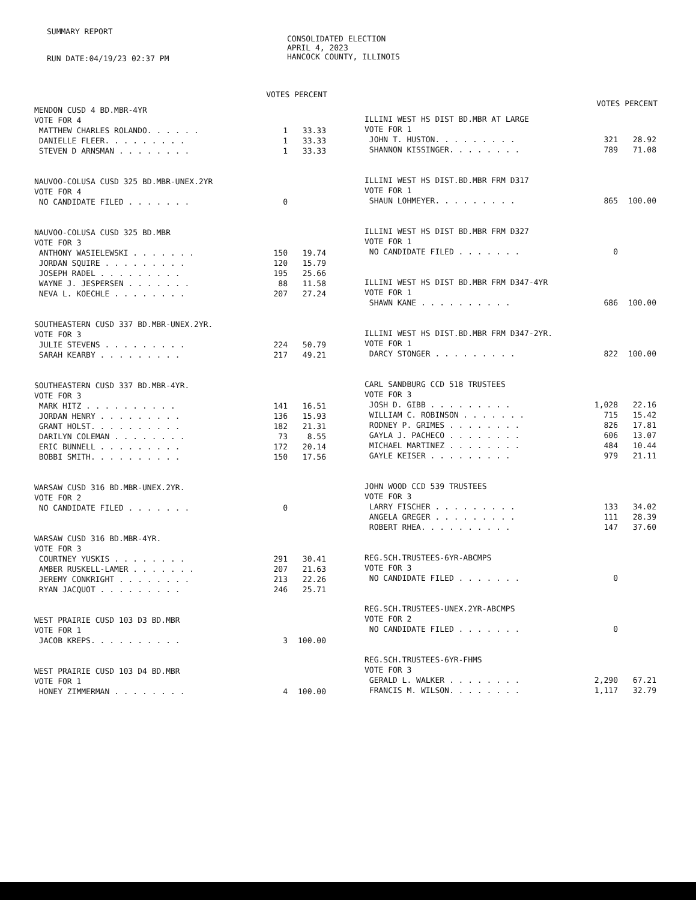SUMMARY REPORT
RUN DATE:04/19/23 02:37 PM
CONSOLIDATED ELECTION
APRIL 4, 2023
HANCOCK COUNTY, ILLINOIS
VOTES PERCENT
| MENDON CUSD 4 BD.MBR-4YR | | |
| VOTE FOR 4 | | |
| MATTHEW CHARLES ROLANDO. . . . . . | 1 | 33.33 |
| DANIELLE FLEER. . . . . . . . . | 1 | 33.33 |
| STEVEN D ARNSMAN . . . . . . . . | 1 | 33.33 |
| NAUVOO-COLUSA CUSD 325 BD.MBR-UNEX.2YR | | |
| VOTE FOR 4 | | |
| NO CANDIDATE FILED . . . . . . . | 0 | |
| NAUVOO-COLUSA CUSD 325 BD.MBR | | |
| VOTE FOR 3 | | |
| ANTHONY WASIELEWSKI . . . . . . . | 150 | 19.74 |
| JORDAN SQUIRE . . . . . . . . . | 120 | 15.79 |
| JOSEPH RADEL . . . . . . . . . | 195 | 25.66 |
| WAYNE J. JESPERSEN . . . . . . . | 88 | 11.58 |
| NEVA L. KOECHLE . . . . . . . . | 207 | 27.24 |
| SOUTHEASTERN CUSD 337 BD.MBR-UNEX.2YR. | | |
| VOTE FOR 3 | | |
| JULIE STEVENS . . . . . . . . . | 224 | 50.79 |
| SARAH KEARBY . . . . . . . . . | 217 | 49.21 |
| SOUTHEASTERN CUSD 337 BD.MBR-4YR. | | |
| VOTE FOR 3 | | |
| MARK HITZ . . . . . . . . . . | 141 | 16.51 |
| JORDAN HENRY . . . . . . . . . | 136 | 15.93 |
| GRANT HOLST. . . . . . . . . . | 182 | 21.31 |
| DARILYN COLEMAN . . . . . . . . | 73 | 8.55 |
| ERIC BUNNELL . . . . . . . . . | 172 | 20.14 |
| BOBBI SMITH. . . . . . . . . . | 150 | 17.56 |
| WARSAW CUSD 316 BD.MBR-UNEX.2YR. | | |
| VOTE FOR 2 | | |
| NO CANDIDATE FILED . . . . . . . | 0 | |
| WARSAW CUSD 316 BD.MBR-4YR. | | |
| VOTE FOR 3 | | |
| COURTNEY YUSKIS . . . . . . . . | 291 | 30.41 |
| AMBER RUSKELL-LAMER . . . . . . . | 207 | 21.63 |
| JEREMY CONKRIGHT . . . . . . . . | 213 | 22.26 |
| RYAN JACQUOT . . . . . . . . . | 246 | 25.71 |
| WEST PRAIRIE CUSD 103 D3 BD.MBR | | |
| VOTE FOR 1 | | |
| JACOB KREPS. . . . . . . . . . | 3 | 100.00 |
| WEST PRAIRIE CUSD 103 D4 BD.MBR | | |
| VOTE FOR 1 | | |
| HONEY ZIMMERMAN . . . . . . . . | 4 | 100.00 |
VOTES PERCENT
| ILLINI WEST HS DIST BD.MBR AT LARGE | | |
| VOTE FOR 1 | | |
| JOHN T. HUSTON. . . . . . . . . | 321 | 28.92 |
| SHANNON KISSINGER. . . . . . . . | 789 | 71.08 |
| ILLINI WEST HS DIST.BD.MBR FRM D317 | | |
| VOTE FOR 1 | | |
| SHAUN LOHMEYER. . . . . . . . . | 865 | 100.00 |
| ILLINI WEST HS DIST BD.MBR FRM D327 | | |
| VOTE FOR 1 | | |
| NO CANDIDATE FILED . . . . . . . | 0 | |
| ILLINI WEST HS DIST BD.MBR FRM D347-4YR | | |
| VOTE FOR 1 | | |
| SHAWN KANE . . . . . . . . . . | 686 | 100.00 |
| ILLINI WEST HS DIST.BD.MBR FRM D347-2YR. | | |
| VOTE FOR 1 | | |
| DARCY STONGER . . . . . . . . . | 822 | 100.00 |
| CARL SANDBURG CCD 518 TRUSTEES | | |
| VOTE FOR 3 | | |
| JOSH D. GIBB . . . . . . . . . | 1,028 | 22.16 |
| WILLIAM C. ROBINSON . . . . . . . | 715 | 15.42 |
| RODNEY P. GRIMES . . . . . . . . | 826 | 17.81 |
| GAYLA J. PACHECO . . . . . . . . | 606 | 13.07 |
| MICHAEL MARTINEZ . . . . . . . . | 484 | 10.44 |
| GAYLE KEISER . . . . . . . . . | 979 | 21.11 |
| JOHN WOOD CCD 539 TRUSTEES | | |
| VOTE FOR 3 | | |
| LARRY FISCHER . . . . . . . . . | 133 | 34.02 |
| ANGELA GREGER . . . . . . . . . | 111 | 28.39 |
| ROBERT RHEA. . . . . . . . . . | 147 | 37.60 |
| REG.SCH.TRUSTEES-6YR-ABCMPS | | |
| VOTE FOR 3 | | |
| NO CANDIDATE FILED . . . . . . . | 0 | |
| REG.SCH.TRUSTEES-UNEX.2YR-ABCMPS | | |
| VOTE FOR 2 | | |
| NO CANDIDATE FILED . . . . . . . | 0 | |
| REG.SCH.TRUSTEES-6YR-FHMS | | |
| VOTE FOR 3 | | |
| GERALD L. WALKER . . . . . . . . | 2,290 | 67.21 |
| FRANCIS M. WILSON. . . . . . . . | 1,117 | 32.79 |